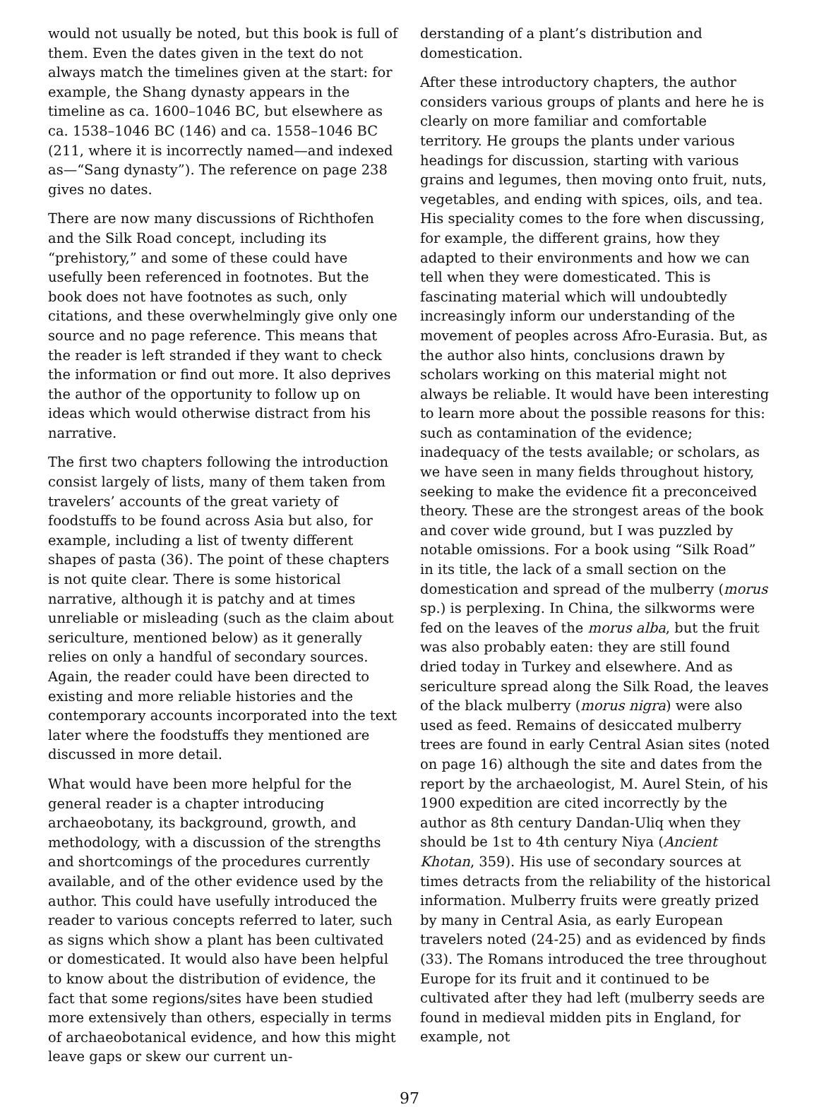would not usually be noted, but this book is full of them. Even the dates given in the text do not always match the timelines given at the start: for example, the Shang dynasty appears in the timeline as ca. 1600–1046 BC, but elsewhere as ca. 1538–1046 BC (146) and ca. 1558–1046 BC (211, where it is incorrectly named—and indexed as—“Sang dynasty”). The reference on page 238 gives no dates.
There are now many discussions of Richthofen and the Silk Road concept, including its “prehistory,” and some of these could have usefully been referenced in footnotes. But the book does not have footnotes as such, only citations, and these overwhelmingly give only one source and no page reference. This means that the reader is left stranded if they want to check the information or find out more. It also deprives the author of the opportunity to follow up on ideas which would otherwise distract from his narrative.
The first two chapters following the introduction consist largely of lists, many of them taken from travelers’ accounts of the great variety of foodstuffs to be found across Asia but also, for example, including a list of twenty different shapes of pasta (36). The point of these chapters is not quite clear. There is some historical narrative, although it is patchy and at times unreliable or misleading (such as the claim about sericulture, mentioned below) as it generally relies on only a handful of secondary sources. Again, the reader could have been directed to existing and more reliable histories and the contemporary accounts incorporated into the text later where the foodstuffs they mentioned are discussed in more detail.
What would have been more helpful for the general reader is a chapter introducing archaeobotany, its background, growth, and methodology, with a discussion of the strengths and shortcomings of the procedures currently available, and of the other evidence used by the author. This could have usefully introduced the reader to various concepts referred to later, such as signs which show a plant has been cultivated or domesticated. It would also have been helpful to know about the distribution of evidence, the fact that some regions/sites have been studied more extensively than others, especially in terms of archaeobotanical evidence, and how this might leave gaps or skew our current un-
derstanding of a plant’s distribution and domestication.
After these introductory chapters, the author considers various groups of plants and here he is clearly on more familiar and comfortable territory. He groups the plants under various headings for discussion, starting with various grains and legumes, then moving onto fruit, nuts, vegetables, and ending with spices, oils, and tea. His speciality comes to the fore when discussing, for example, the different grains, how they adapted to their environments and how we can tell when they were domesticated. This is fascinating material which will undoubtedly increasingly inform our understanding of the movement of peoples across Afro-Eurasia. But, as the author also hints, conclusions drawn by scholars working on this material might not always be reliable. It would have been interesting to learn more about the possible reasons for this: such as contamination of the evidence; inadequacy of the tests available; or scholars, as we have seen in many fields throughout history, seeking to make the evidence fit a preconceived theory. These are the strongest areas of the book and cover wide ground, but I was puzzled by notable omissions. For a book using “Silk Road” in its title, the lack of a small section on the domestication and spread of the mulberry (morus sp.) is perplexing. In China, the silkworms were fed on the leaves of the morus alba, but the fruit was also probably eaten: they are still found dried today in Turkey and elsewhere. And as sericulture spread along the Silk Road, the leaves of the black mulberry (morus nigra) were also used as feed. Remains of desiccated mulberry trees are found in early Central Asian sites (noted on page 16) although the site and dates from the report by the archaeologist, M. Aurel Stein, of his 1900 expedition are cited incorrectly by the author as 8th century Dandan-Uliq when they should be 1st to 4th century Niya (Ancient Khotan, 359). His use of secondary sources at times detracts from the reliability of the historical information. Mulberry fruits were greatly prized by many in Central Asia, as early European travelers noted (24-25) and as evidenced by finds (33). The Romans introduced the tree throughout Europe for its fruit and it continued to be cultivated after they had left (mulberry seeds are found in medieval midden pits in England, for example, not
97